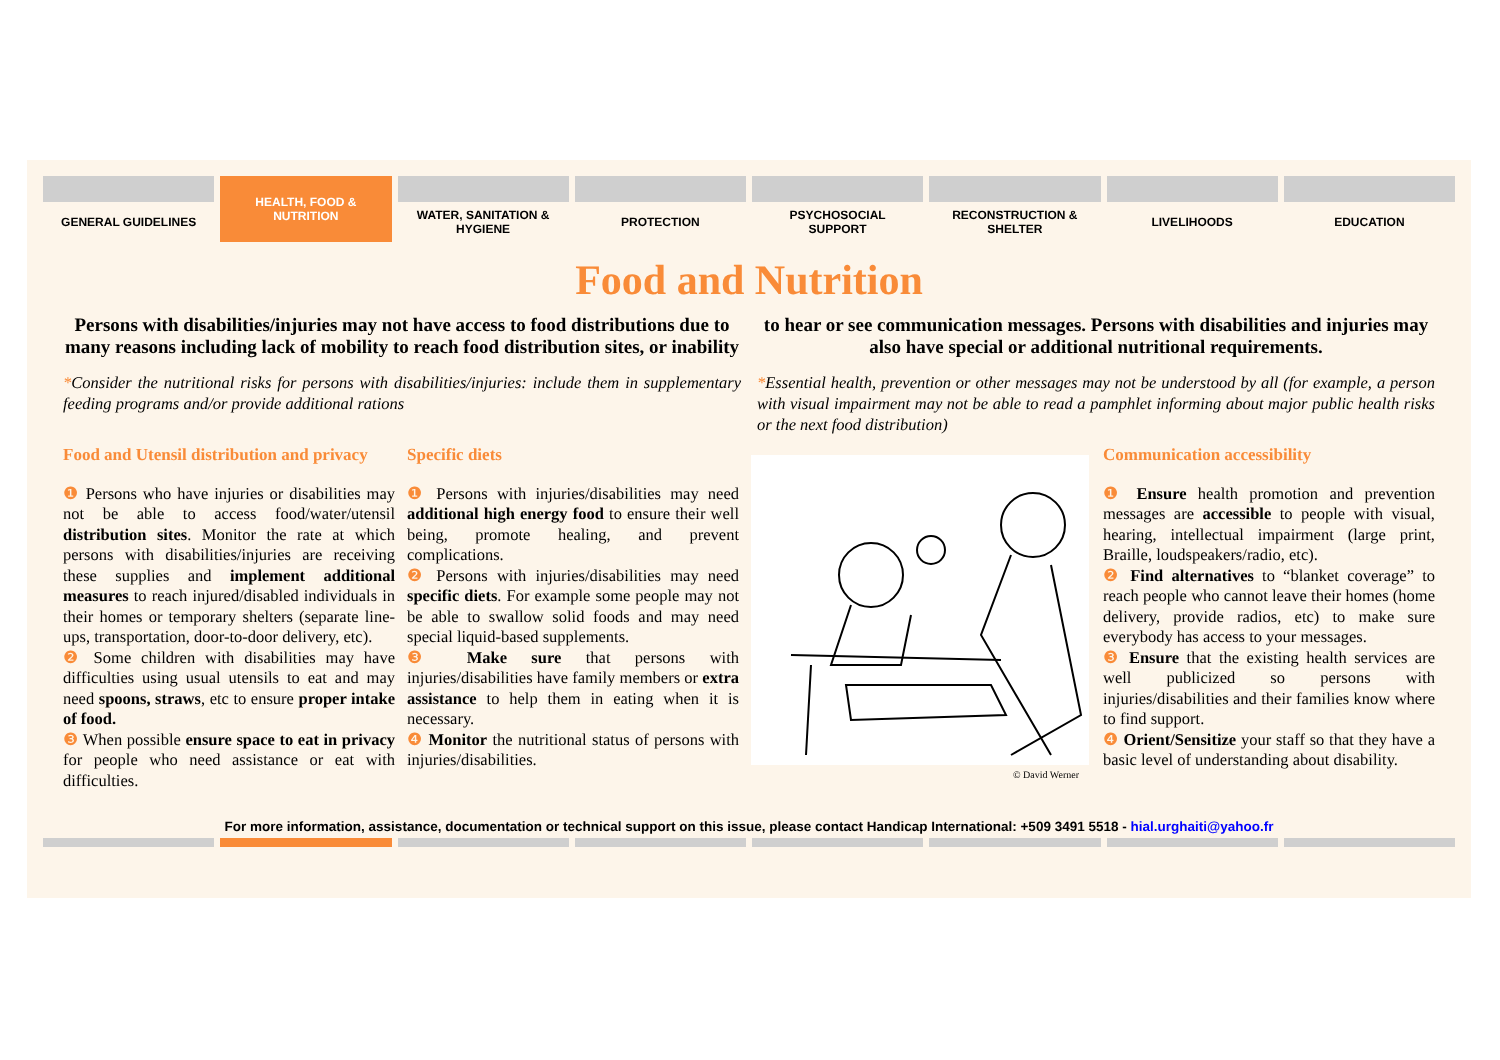GENERAL GUIDELINES HEALTH, FOOD &
NUTRITION
WATER, SANITATION &
HYGIENE
PROTECTION PSYCHOSOCIAL
SUPPORT
RECONSTRUCTION &
SHELTER
LIVELIHOODS EDUCATION
Food and Nutrition
Persons with disabilities/injuries may not have access to food distributions due to many reasons including lack of mobility to reach food distribution sites, or inability to hear or see communication messages. Persons with disabilities and injuries may also have special or additional nutritional requirements.
*Consider the nutritional risks for persons with disabilities/injuries: include them in supplementary feeding programs and/or provide additional rations
*Essential health, prevention or other messages may not be understood by all (for example, a person with visual impairment may not be able to read a pamphlet informing about major public health risks or the next food distribution)
Food and Utensil distribution and privacy
❶ Persons who have injuries or disabilities may not be able to access food/water/utensil distribution sites. Monitor the rate at which persons with disabilities/injuries are receiving these supplies and implement additional measures to reach injured/disabled individuals in their homes or temporary shelters (separate line-ups, transportation, door-to-door delivery, etc).
❷ Some children with disabilities may have difficulties using usual utensils to eat and may need spoons, straws, etc to ensure proper intake of food.
❸ When possible ensure space to eat in privacy for people who need assistance or eat with difficulties.
Specific diets
❶ Persons with injuries/disabilities may need additional high energy food to ensure their well being, promote healing, and prevent complications.
❷ Persons with injuries/disabilities may need specific diets. For example some people may not be able to swallow solid foods and may need special liquid-based supplements.
❸ Make sure that persons with injuries/disabilities have family members or extra assistance to help them in eating when it is necessary.
❹ Monitor the nutritional status of persons with injuries/disabilities.
© David Werner
Communication accessibility
❶ Ensure health promotion and prevention messages are accessible to people with visual, hearing, intellectual impairment (large print, Braille, loudspeakers/radio, etc).
❷ Find alternatives to “blanket coverage” to reach people who cannot leave their homes (home delivery, provide radios, etc) to make sure everybody has access to your messages.
❸ Ensure that the existing health services are well publicized so persons with injuries/disabilities and their families know where to find support.
❹ Orient/Sensitize your staff so that they have a basic level of understanding about disability.
For more information, assistance, documentation or technical support on this issue, please contact Handicap International: +509 3491 5518 - hial.urghaiti@yahoo.fr